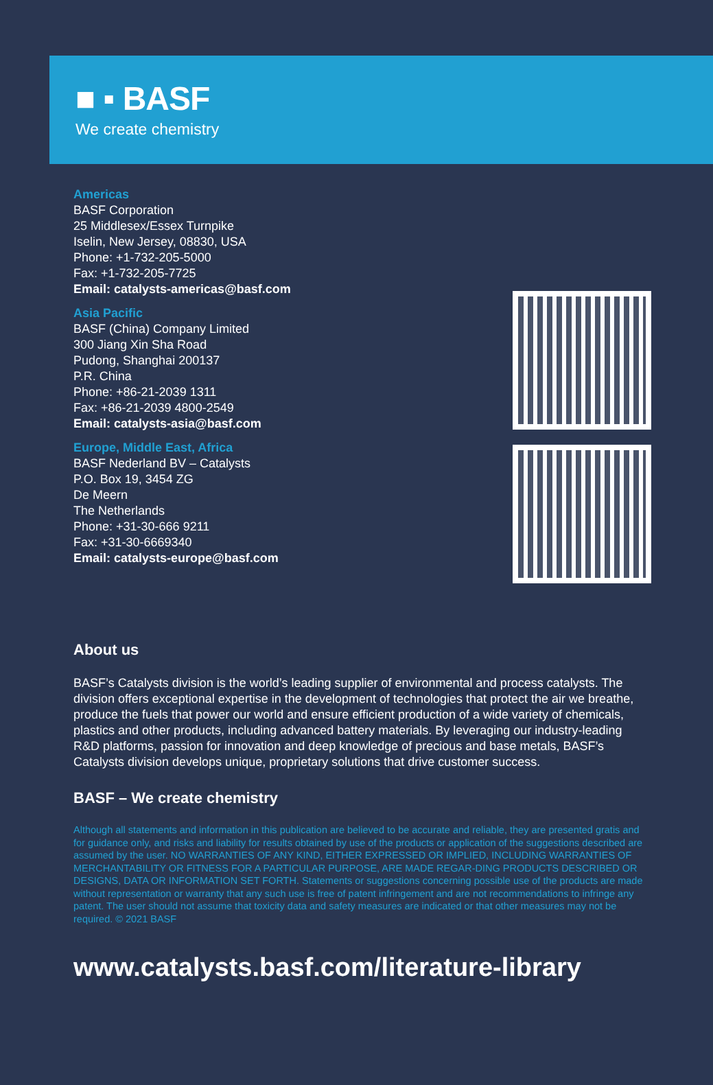■ ▪ BASF
We create chemistry
Americas
BASF Corporation
25 Middlesex/Essex Turnpike
Iselin, New Jersey, 08830, USA
Phone: +1-732-205-5000
Fax: +1-732-205-7725
Email: catalysts-americas@basf.com
Asia Pacific
BASF (China) Company Limited
300 Jiang Xin Sha Road
Pudong, Shanghai 200137
P.R. China
Phone: +86-21-2039 1311
Fax: +86-21-2039 4800-2549
Email: catalysts-asia@basf.com
Europe, Middle East, Africa
BASF Nederland BV – Catalysts
P.O. Box 19, 3454 ZG
De Meern
The Netherlands
Phone: +31-30-666 9211
Fax: +31-30-6669340
Email: catalysts-europe@basf.com
About us
BASF’s Catalysts division is the world’s leading supplier of environmental and process catalysts. The division offers exceptional expertise in the development of technologies that protect the air we breathe, produce the fuels that power our world and ensure efficient production of a wide variety of chemicals, plastics and other products, including advanced battery materials. By leveraging our industry-leading R&D platforms, passion for innovation and deep knowledge of precious and base metals, BASF’s Catalysts division develops unique, proprietary solutions that drive customer success.
BASF – We create chemistry
Although all statements and information in this publication are believed to be accurate and reliable, they are presented gratis and for guidance only, and risks and liability for results obtained by use of the products or application of the suggestions described are assumed by the user. NO WARRANTIES OF ANY KIND, EITHER EXPRESSED OR IMPLIED, INCLUDING WARRANTIES OF MERCHANTABILITY OR FITNESS FOR A PARTICULAR PURPOSE, ARE MADE REGAR-DING PRODUCTS DESCRIBED OR DESIGNS, DATA OR INFORMATION SET FORTH. Statements or suggestions concerning possible use of the products are made without representation or warranty that any such use is free of patent infringement and are not recommendations to infringe any patent. The user should not assume that toxicity data and safety measures are indicated or that other measures may not be required. © 2021 BASF
www.catalysts.basf.com/literature-library